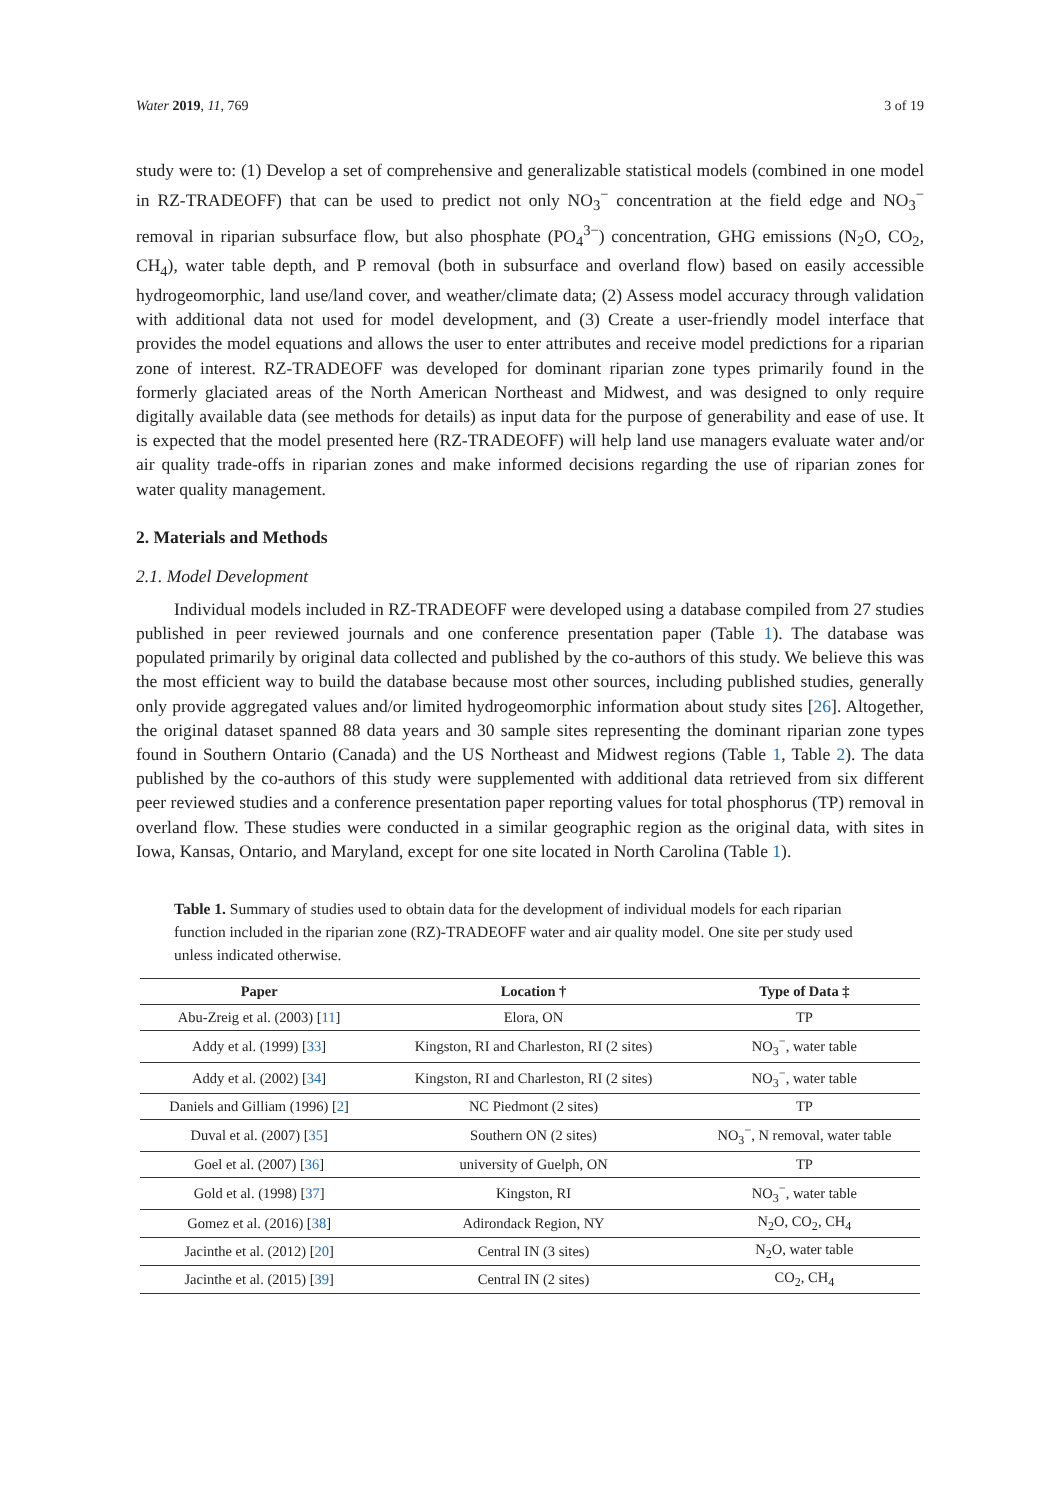Water 2019, 11, 769 3 of 19
study were to: (1) Develop a set of comprehensive and generalizable statistical models (combined in one model in RZ-TRADEOFF) that can be used to predict not only NO<sub>3</sub><sup>−</sup> concentration at the field edge and NO<sub>3</sub><sup>−</sup> removal in riparian subsurface flow, but also phosphate (PO<sub>4</sub><sup>3−</sup>) concentration, GHG emissions (N<sub>2</sub>O, CO<sub>2</sub>, CH<sub>4</sub>), water table depth, and P removal (both in subsurface and overland flow) based on easily accessible hydrogeomorphic, land use/land cover, and weather/climate data; (2) Assess model accuracy through validation with additional data not used for model development, and (3) Create a user-friendly model interface that provides the model equations and allows the user to enter attributes and receive model predictions for a riparian zone of interest. RZ-TRADEOFF was developed for dominant riparian zone types primarily found in the formerly glaciated areas of the North American Northeast and Midwest, and was designed to only require digitally available data (see methods for details) as input data for the purpose of generability and ease of use. It is expected that the model presented here (RZ-TRADEOFF) will help land use managers evaluate water and/or air quality trade-offs in riparian zones and make informed decisions regarding the use of riparian zones for water quality management.
2. Materials and Methods
2.1. Model Development
Individual models included in RZ-TRADEOFF were developed using a database compiled from 27 studies published in peer reviewed journals and one conference presentation paper (Table 1). The database was populated primarily by original data collected and published by the co-authors of this study. We believe this was the most efficient way to build the database because most other sources, including published studies, generally only provide aggregated values and/or limited hydrogeomorphic information about study sites [26]. Altogether, the original dataset spanned 88 data years and 30 sample sites representing the dominant riparian zone types found in Southern Ontario (Canada) and the US Northeast and Midwest regions (Table 1, Table 2). The data published by the co-authors of this study were supplemented with additional data retrieved from six different peer reviewed studies and a conference presentation paper reporting values for total phosphorus (TP) removal in overland flow. These studies were conducted in a similar geographic region as the original data, with sites in Iowa, Kansas, Ontario, and Maryland, except for one site located in North Carolina (Table 1).
Table 1. Summary of studies used to obtain data for the development of individual models for each riparian function included in the riparian zone (RZ)-TRADEOFF water and air quality model. One site per study used unless indicated otherwise.
| Paper | Location † | Type of Data ‡ |
| --- | --- | --- |
| Abu-Zreig et al. (2003) [ 11 ] | Elora, ON | TP |
| Addy et al. (1999) [ 33 ] | Kingston, RI and Charleston, RI (2 sites) | NO<sub>3</sub><sup>−</sup>, water table |
| Addy et al. (2002) [ 34 ] | Kingston, RI and Charleston, RI (2 sites) | NO<sub>3</sub><sup>−</sup>, water table |
| Daniels and Gilliam (1996) [ 2 ] | NC Piedmont (2 sites) | TP |
| Duval et al. (2007) [ 35 ] | Southern ON (2 sites) | NO<sub>3</sub><sup>−</sup>, N removal, water table |
| Goel et al. (2007) [ 36 ] | university of Guelph, ON | TP |
| Gold et al. (1998) [ 37 ] | Kingston, RI | NO<sub>3</sub><sup>−</sup>, water table |
| Gomez et al. (2016) [ 38 ] | Adirondack Region, NY | N<sub>2</sub>O, CO<sub>2</sub>, CH<sub>4</sub> |
| Jacinthe et al. (2012) [ 20 ] | Central IN (3 sites) | N<sub>2</sub>O, water table |
| Jacinthe et al. (2015) [ 39 ] | Central IN (2 sites) | CO<sub>2</sub>, CH<sub>4</sub> |